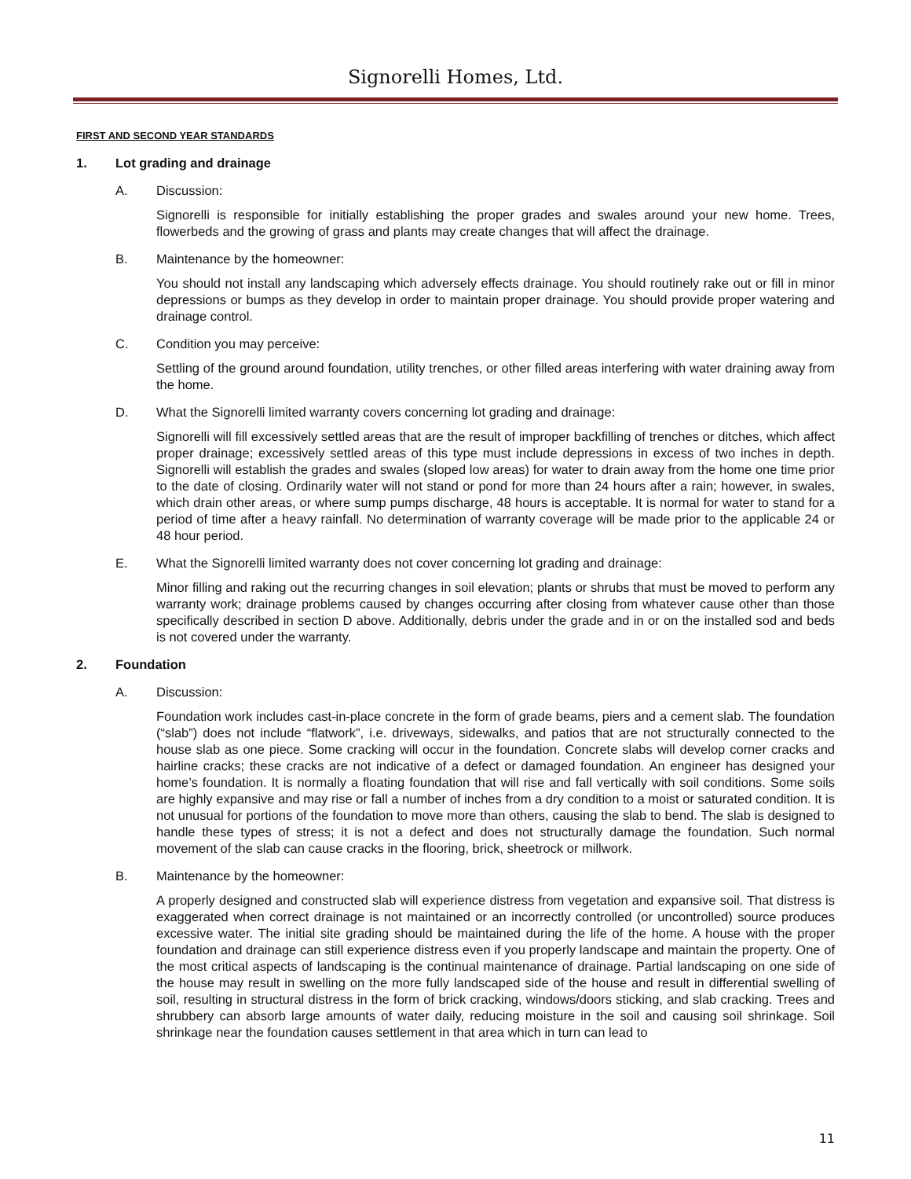Signorelli Homes, Ltd.
FIRST AND SECOND YEAR STANDARDS
1. Lot grading and drainage
A. Discussion:
Signorelli is responsible for initially establishing the proper grades and swales around your new home. Trees, flowerbeds and the growing of grass and plants may create changes that will affect the drainage.
B. Maintenance by the homeowner:
You should not install any landscaping which adversely effects drainage. You should routinely rake out or fill in minor depressions or bumps as they develop in order to maintain proper drainage. You should provide proper watering and drainage control.
C. Condition you may perceive:
Settling of the ground around foundation, utility trenches, or other filled areas interfering with water draining away from the home.
D. What the Signorelli limited warranty covers concerning lot grading and drainage:
Signorelli will fill excessively settled areas that are the result of improper backfilling of trenches or ditches, which affect proper drainage; excessively settled areas of this type must include depressions in excess of two inches in depth. Signorelli will establish the grades and swales (sloped low areas) for water to drain away from the home one time prior to the date of closing. Ordinarily water will not stand or pond for more than 24 hours after a rain; however, in swales, which drain other areas, or where sump pumps discharge, 48 hours is acceptable. It is normal for water to stand for a period of time after a heavy rainfall. No determination of warranty coverage will be made prior to the applicable 24 or 48 hour period.
E. What the Signorelli limited warranty does not cover concerning lot grading and drainage:
Minor filling and raking out the recurring changes in soil elevation; plants or shrubs that must be moved to perform any warranty work; drainage problems caused by changes occurring after closing from whatever cause other than those specifically described in section D above. Additionally, debris under the grade and in or on the installed sod and beds is not covered under the warranty.
2. Foundation
A. Discussion:
Foundation work includes cast-in-place concrete in the form of grade beams, piers and a cement slab. The foundation (“slab”) does not include “flatwork”, i.e. driveways, sidewalks, and patios that are not structurally connected to the house slab as one piece. Some cracking will occur in the foundation. Concrete slabs will develop corner cracks and hairline cracks; these cracks are not indicative of a defect or damaged foundation. An engineer has designed your home’s foundation. It is normally a floating foundation that will rise and fall vertically with soil conditions. Some soils are highly expansive and may rise or fall a number of inches from a dry condition to a moist or saturated condition. It is not unusual for portions of the foundation to move more than others, causing the slab to bend. The slab is designed to handle these types of stress; it is not a defect and does not structurally damage the foundation. Such normal movement of the slab can cause cracks in the flooring, brick, sheetrock or millwork.
B. Maintenance by the homeowner:
A properly designed and constructed slab will experience distress from vegetation and expansive soil. That distress is exaggerated when correct drainage is not maintained or an incorrectly controlled (or uncontrolled) source produces excessive water. The initial site grading should be maintained during the life of the home. A house with the proper foundation and drainage can still experience distress even if you properly landscape and maintain the property. One of the most critical aspects of landscaping is the continual maintenance of drainage. Partial landscaping on one side of the house may result in swelling on the more fully landscaped side of the house and result in differential swelling of soil, resulting in structural distress in the form of brick cracking, windows/doors sticking, and slab cracking. Trees and shrubbery can absorb large amounts of water daily, reducing moisture in the soil and causing soil shrinkage. Soil shrinkage near the foundation causes settlement in that area which in turn can lead to
11